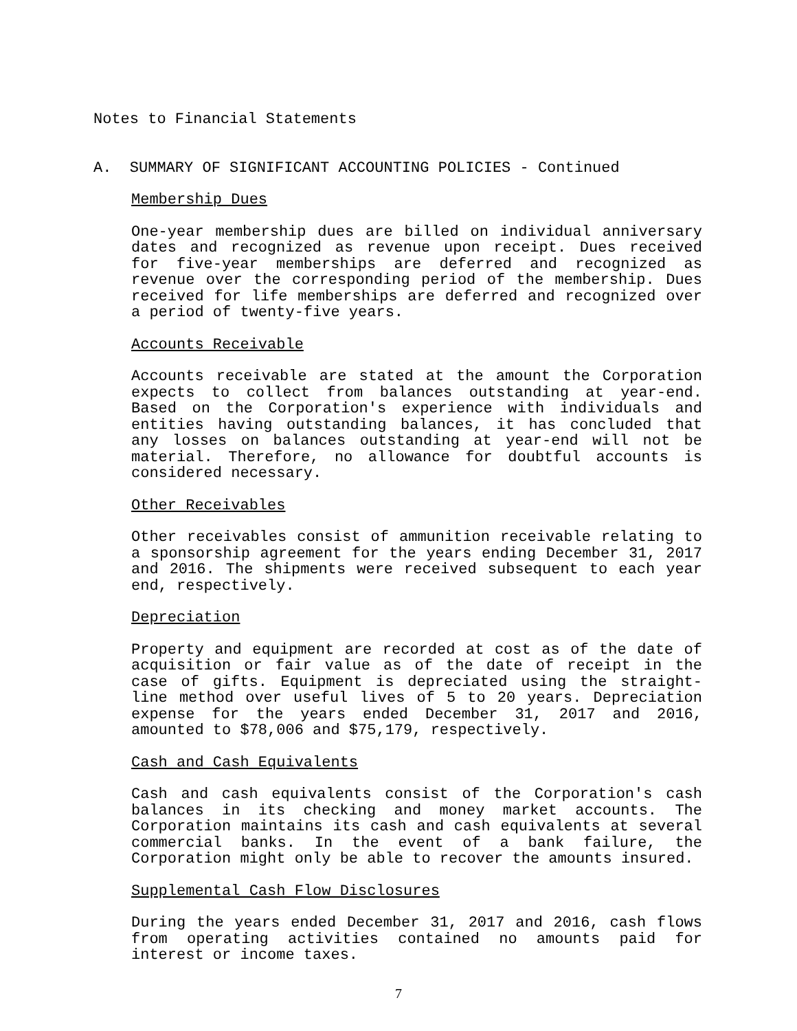Notes to Financial Statements
A. SUMMARY OF SIGNIFICANT ACCOUNTING POLICIES - Continued
Membership Dues
One-year membership dues are billed on individual anniversary dates and recognized as revenue upon receipt. Dues received for five-year memberships are deferred and recognized as revenue over the corresponding period of the membership. Dues received for life memberships are deferred and recognized over a period of twenty-five years.
Accounts Receivable
Accounts receivable are stated at the amount the Corporation expects to collect from balances outstanding at year-end. Based on the Corporation's experience with individuals and entities having outstanding balances, it has concluded that any losses on balances outstanding at year-end will not be material. Therefore, no allowance for doubtful accounts is considered necessary.
Other Receivables
Other receivables consist of ammunition receivable relating to a sponsorship agreement for the years ending December 31, 2017 and 2016. The shipments were received subsequent to each year end, respectively.
Depreciation
Property and equipment are recorded at cost as of the date of acquisition or fair value as of the date of receipt in the case of gifts. Equipment is depreciated using the straight-line method over useful lives of 5 to 20 years. Depreciation expense for the years ended December 31, 2017 and 2016, amounted to $78,006 and $75,179, respectively.
Cash and Cash Equivalents
Cash and cash equivalents consist of the Corporation's cash balances in its checking and money market accounts. The Corporation maintains its cash and cash equivalents at several commercial banks. In the event of a bank failure, the Corporation might only be able to recover the amounts insured.
Supplemental Cash Flow Disclosures
During the years ended December 31, 2017 and 2016, cash flows from operating activities contained no amounts paid for interest or income taxes.
7